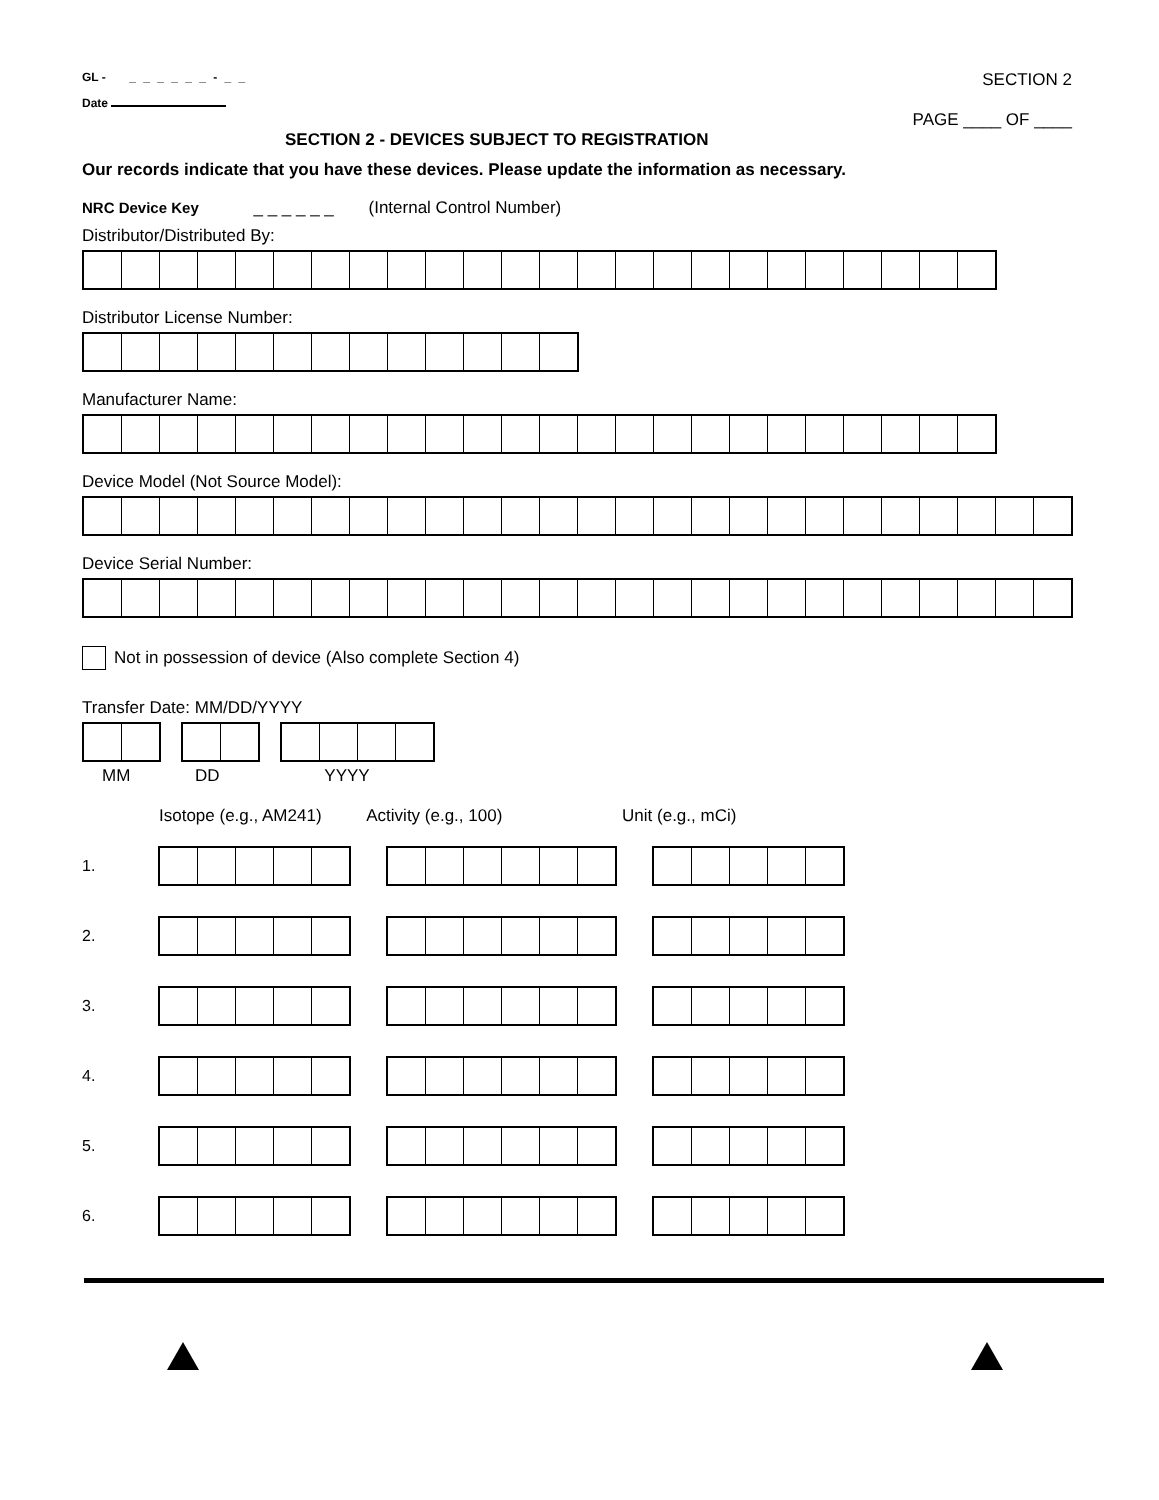GL - _ _ _ _ _ _ - _ _
Date
SECTION 2
PAGE ____ OF ____
SECTION 2 - DEVICES SUBJECT TO REGISTRATION
Our records indicate that you have these devices. Please update the information as necessary.
NRC Device Key _ _ _ _ _ _ (Internal Control Number)
Distributor/Distributed By:
Distributor License Number:
Manufacturer Name:
Device Model (Not Source Model):
Device Serial Number:
Not in possession of device (Also complete Section 4)
Transfer Date: MM/DD/YYYY
MM DD YYYY
Isotope (e.g., AM241) Activity (e.g., 100) Unit (e.g., mCi)
1.
2.
3.
4.
5.
6.